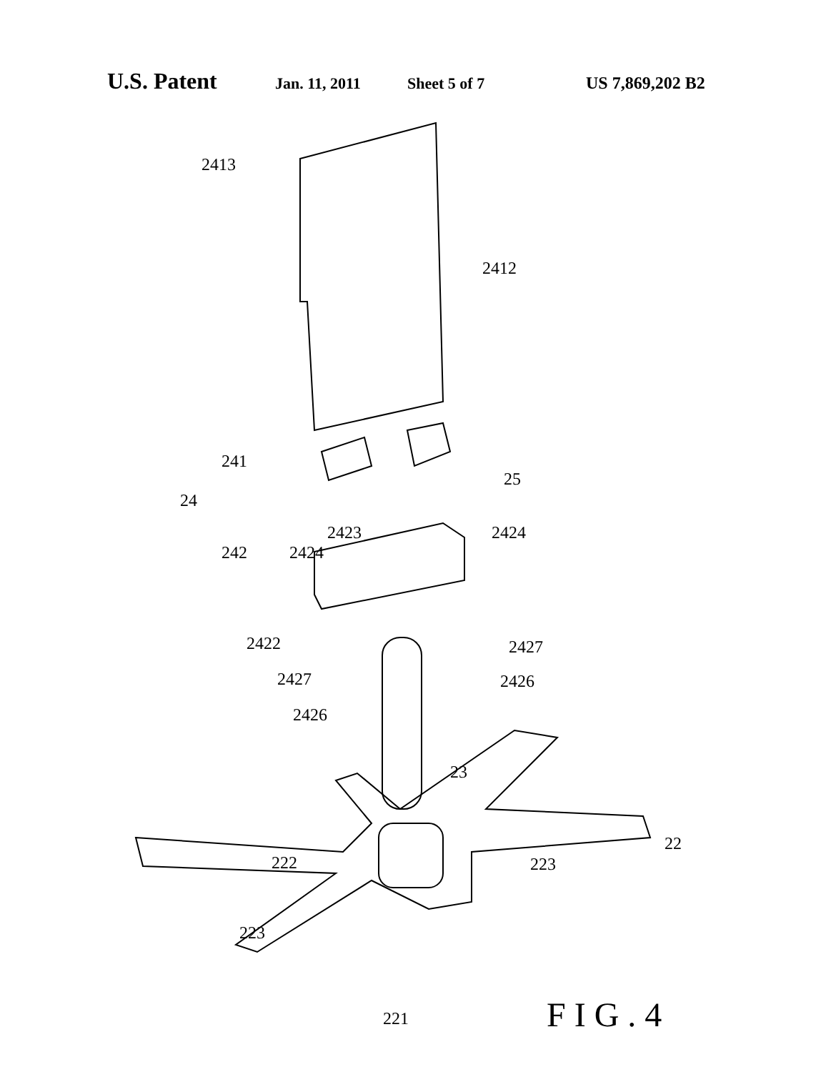U.S. Patent Jan. 11, 2011 Sheet 5 of 7 US 7,869,202 B2
2413
2412
241
25
24
2423 2424
242 2424
2422 2427
2427 2426
2426
23
22
222 223
223
221 FIG.4